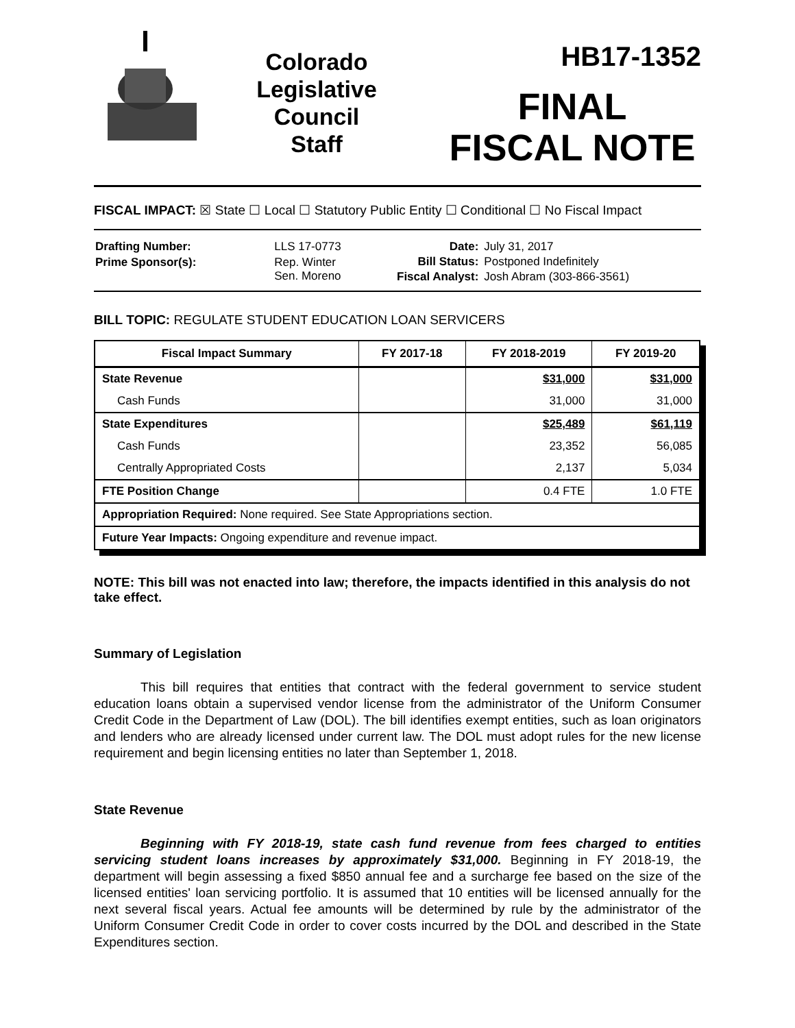Colorado
Legislative
Council
Staff
HB17-1352
FINAL
FISCAL NOTE
FISCAL IMPACT: ☒ State ☐ Local ☐ Statutory Public Entity ☐ Conditional ☐ No Fiscal Impact
| Drafting Number: | LLS 17-0773 |
| Prime Sponsor(s): | Rep. Winter Sen. Moreno |
| Date: | July 31, 2017 |
| Bill Status: | Postponed Indefinitely |
| Fiscal Analyst: | Josh Abram (303-866-3561) |
BILL TOPIC: REGULATE STUDENT EDUCATION LOAN SERVICERS
| Fiscal Impact Summary | FY 2017-18 | FY 2018-2019 | FY 2019-20 |
| --- | --- | --- | --- |
| State Revenue | | $31,000 | $31,000 |
| Cash Funds | | 31,000 | 31,000 |
| State Expenditures | | $25,489 | $61,119 |
| Cash Funds | | 23,352 | 56,085 |
| Centrally Appropriated Costs | | 2,137 | 5,034 |
| FTE Position Change | | 0.4 FTE | 1.0 FTE |
| Appropriation Required: None required. See State Appropriations section. | | | |
| Future Year Impacts: Ongoing expenditure and revenue impact. | | | |
NOTE: This bill was not enacted into law; therefore, the impacts identified in this analysis do not take effect.
Summary of Legislation
This bill requires that entities that contract with the federal government to service student education loans obtain a supervised vendor license from the administrator of the Uniform Consumer Credit Code in the Department of Law (DOL). The bill identifies exempt entities, such as loan originators and lenders who are already licensed under current law. The DOL must adopt rules for the new license requirement and begin licensing entities no later than September 1, 2018.
State Revenue
Beginning with FY 2018-19, state cash fund revenue from fees charged to entities servicing student loans increases by approximately $31,000. Beginning in FY 2018-19, the department will begin assessing a fixed $850 annual fee and a surcharge fee based on the size of the licensed entities' loan servicing portfolio. It is assumed that 10 entities will be licensed annually for the next several fiscal years. Actual fee amounts will be determined by rule by the administrator of the Uniform Consumer Credit Code in order to cover costs incurred by the DOL and described in the State Expenditures section.